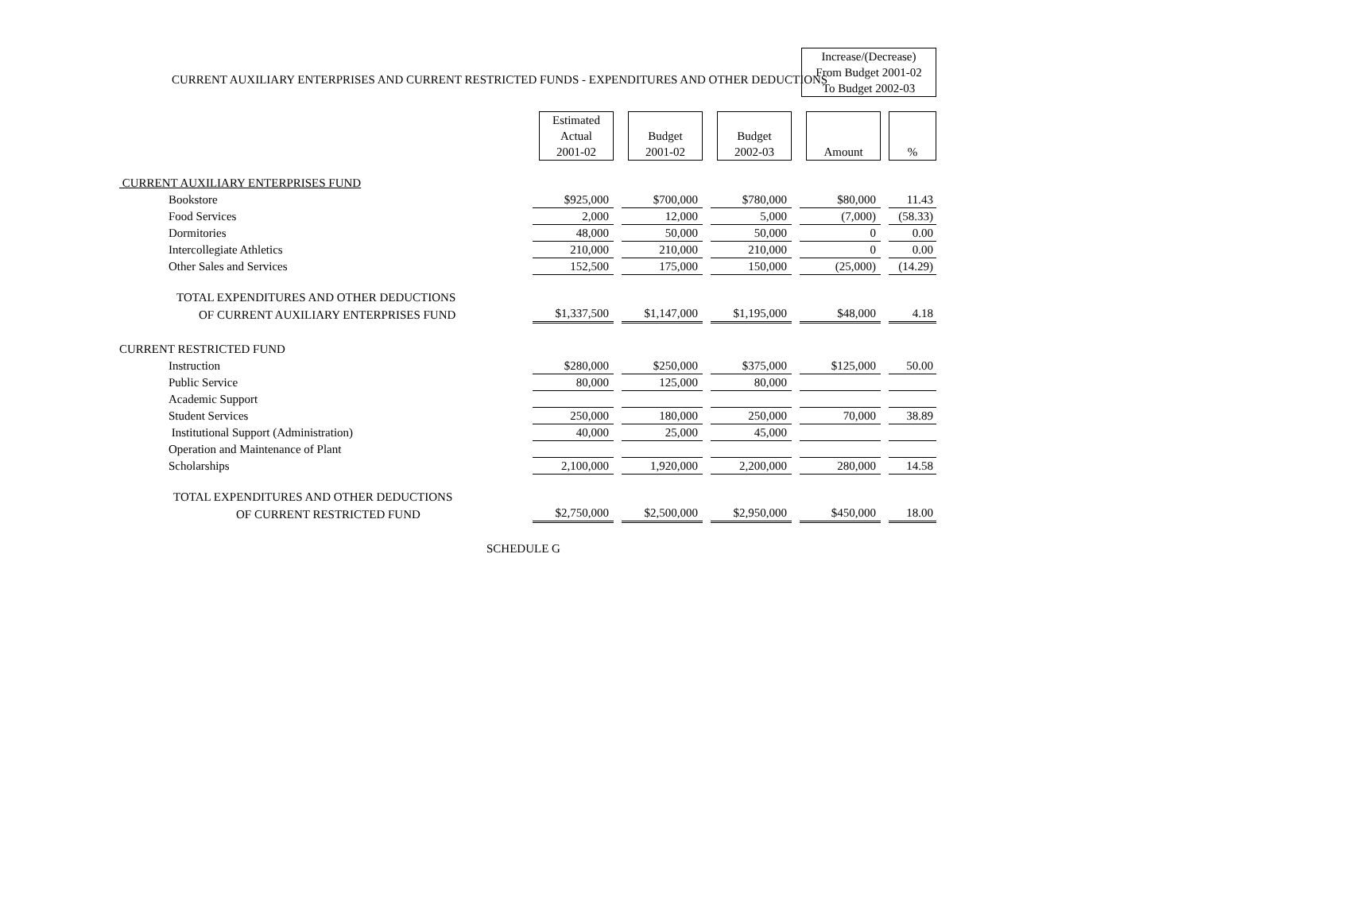CURRENT AUXILIARY ENTERPRISES AND CURRENT RESTRICTED FUNDS - EXPENDITURES AND OTHER DEDUCTIONS
| | | | | Increase/(Decrease) From Budget 2001-02 To Budget 2002-03 | |
| | Estimated Actual 2001-02 | Budget 2001-02 | Budget 2002-03 | Amount | % |
| CURRENT AUXILIARY ENTERPRISES FUND | | | | | |
| Bookstore | $925,000 | $700,000 | $780,000 | $80,000 | 11.43 |
| Food Services | 2,000 | 12,000 | 5,000 | (7,000) | (58.33) |
| Dormitories | 48,000 | 50,000 | 50,000 | 0 | 0.00 |
| Intercollegiate Athletics | 210,000 | 210,000 | 210,000 | 0 | 0.00 |
| Other Sales and Services | 152,500 | 175,000 | 150,000 | (25,000) | (14.29) |
| TOTAL EXPENDITURES AND OTHER DEDUCTIONS | | | | | |
| OF CURRENT AUXILIARY ENTERPRISES FUND | $1,337,500 | $1,147,000 | $1,195,000 | $48,000 | 4.18 |
| CURRENT RESTRICTED FUND | | | | | |
| Instruction | $280,000 | $250,000 | $375,000 | $125,000 | 50.00 |
| Public Service | 80,000 | 125,000 | 80,000 | | |
| Academic Support | | | | | |
| Student Services | 250,000 | 180,000 | 250,000 | 70,000 | 38.89 |
| Institutional Support (Administration) | 40,000 | 25,000 | 45,000 | | |
| Operation and Maintenance of Plant | | | | | |
| Scholarships | 2,100,000 | 1,920,000 | 2,200,000 | 280,000 | 14.58 |
| TOTAL EXPENDITURES AND OTHER DEDUCTIONS | | | | | |
| OF CURRENT RESTRICTED FUND | $2,750,000 | $2,500,000 | $2,950,000 | $450,000 | 18.00 |
| SCHEDULE G | | | | | |